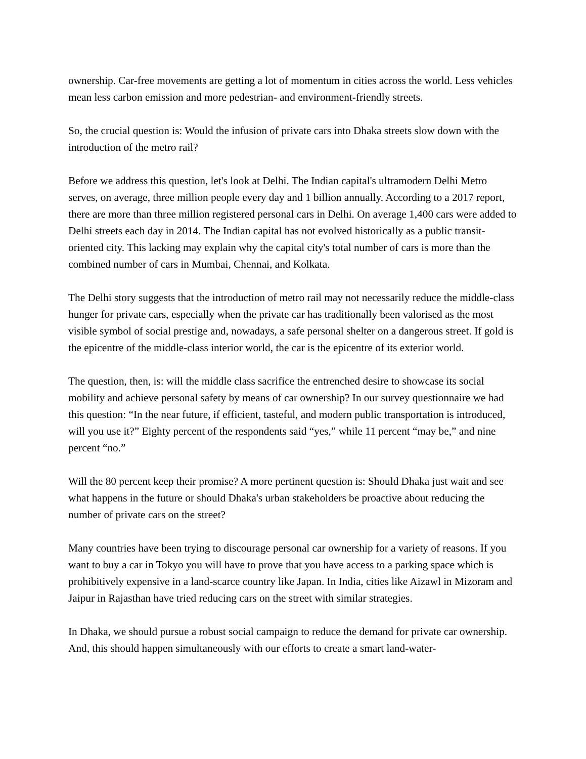ownership. Car-free movements are getting a lot of momentum in cities across the world. Less vehicles mean less carbon emission and more pedestrian- and environment-friendly streets.
So, the crucial question is: Would the infusion of private cars into Dhaka streets slow down with the introduction of the metro rail?
Before we address this question, let's look at Delhi. The Indian capital's ultramodern Delhi Metro serves, on average, three million people every day and 1 billion annually. According to a 2017 report, there are more than three million registered personal cars in Delhi. On average 1,400 cars were added to Delhi streets each day in 2014. The Indian capital has not evolved historically as a public transit-oriented city. This lacking may explain why the capital city's total number of cars is more than the combined number of cars in Mumbai, Chennai, and Kolkata.
The Delhi story suggests that the introduction of metro rail may not necessarily reduce the middle-class hunger for private cars, especially when the private car has traditionally been valorised as the most visible symbol of social prestige and, nowadays, a safe personal shelter on a dangerous street. If gold is the epicentre of the middle-class interior world, the car is the epicentre of its exterior world.
The question, then, is: will the middle class sacrifice the entrenched desire to showcase its social mobility and achieve personal safety by means of car ownership? In our survey questionnaire we had this question: “In the near future, if efficient, tasteful, and modern public transportation is introduced, will you use it?” Eighty percent of the respondents said “yes,” while 11 percent “may be,” and nine percent “no.”
Will the 80 percent keep their promise? A more pertinent question is: Should Dhaka just wait and see what happens in the future or should Dhaka's urban stakeholders be proactive about reducing the number of private cars on the street?
Many countries have been trying to discourage personal car ownership for a variety of reasons. If you want to buy a car in Tokyo you will have to prove that you have access to a parking space which is prohibitively expensive in a land-scarce country like Japan. In India, cities like Aizawl in Mizoram and Jaipur in Rajasthan have tried reducing cars on the street with similar strategies.
In Dhaka, we should pursue a robust social campaign to reduce the demand for private car ownership. And, this should happen simultaneously with our efforts to create a smart land-water-